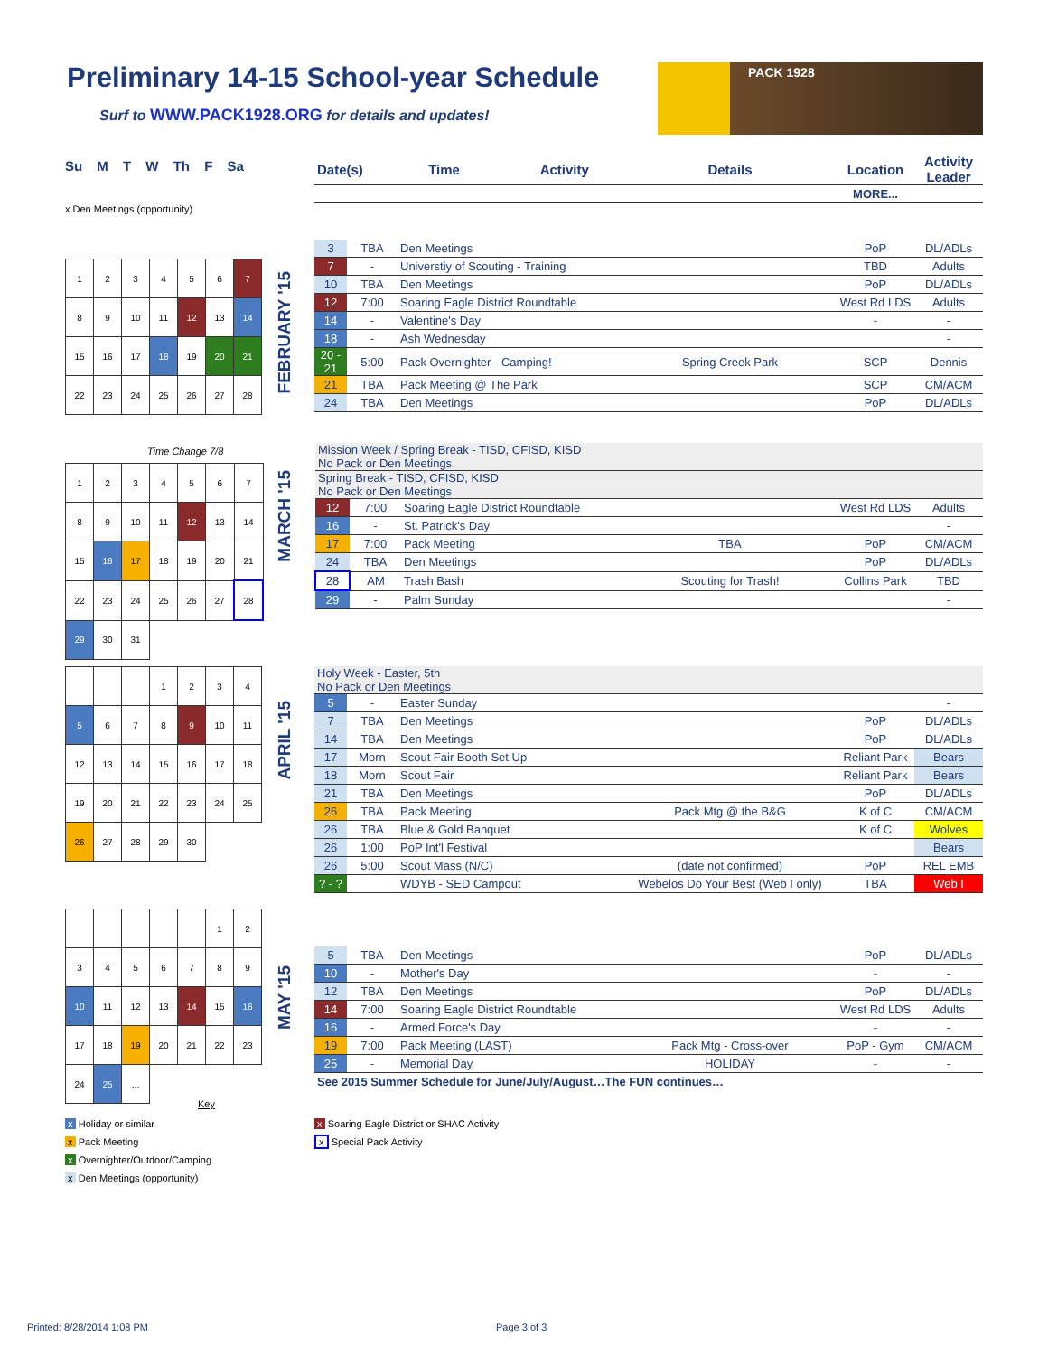Preliminary 14-15 School-year Schedule
Surf to WWW.PACK1928.ORG for details and updates!
PACK 1928
Su M T W Th F Sa
x Den Meetings (opportunity)
| Date(s) | Time | Activity | Details | Location | Activity Leader |
| | | | | MORE... | |
| 1 | 2 | 3 | 4 | 5 | 6 | 7 |
| 8 | 9 | 10 | 11 | 12 | 13 | 14 |
| 15 | 16 | 17 | 18 | 19 | 20 | 21 |
| 22 | 23 | 24 | 25 | 26 | 27 | 28 |
FEBRUARY '15
| 3 | TBA | Den Meetings | | PoP | DL/ADLs |
| 7 | - | Universtiy of Scouting - Training | | TBD | Adults |
| 10 | TBA | Den Meetings | | PoP | DL/ADLs |
| 12 | 7:00 | Soaring Eagle District Roundtable | | West Rd LDS | Adults |
| 14 | - | Valentine's Day | | - | - |
| 18 | - | Ash Wednesday | | | - |
| 20 - 21 | 5:00 | Pack Overnighter - Camping! | Spring Creek Park | SCP | Dennis |
| 21 | TBA | Pack Meeting @ The Park | | SCP | CM/ACM |
| 24 | TBA | Den Meetings | | PoP | DL/ADLs |
Time Change 7/8
| 1 | 2 | 3 | 4 | 5 | 6 | 7 |
| 8 | 9 | 10 | 11 | 12 | 13 | 14 |
| 15 | 16 | 17 | 18 | 19 | 20 | 21 |
| 22 | 23 | 24 | 25 | 26 | 27 | 28 |
| 29 | 30 | 31 | | | | |
MARCH '15
| Mission Week / Spring Break - TISD, CFISD, KISD No Pack or Den Meetings | | | | | |
| Spring Break - TISD, CFISD, KISD No Pack or Den Meetings | | | | | |
| 12 | 7:00 | Soaring Eagle District Roundtable | | West Rd LDS | Adults |
| 16 | - | St. Patrick's Day | | | - |
| 17 | 7:00 | Pack Meeting | TBA | PoP | CM/ACM |
| 24 | TBA | Den Meetings | | PoP | DL/ADLs |
| 28 | AM | Trash Bash | Scouting for Trash! | Collins Park | TBD |
| 29 | - | Palm Sunday | | | - |
| | | | 1 | 2 | 3 | 4 |
| 5 | 6 | 7 | 8 | 9 | 10 | 11 |
| 12 | 13 | 14 | 15 | 16 | 17 | 18 |
| 19 | 20 | 21 | 22 | 23 | 24 | 25 |
| 26 | 27 | 28 | 29 | 30 | | |
APRIL '15
| Holy Week - Easter, 5th No Pack or Den Meetings | | | | | |
| 5 | - | Easter Sunday | | | - |
| 7 | TBA | Den Meetings | | PoP | DL/ADLs |
| 14 | TBA | Den Meetings | | PoP | DL/ADLs |
| 17 | Morn | Scout Fair Booth Set Up | | Reliant Park | Bears |
| 18 | Morn | Scout Fair | | Reliant Park | Bears |
| 21 | TBA | Den Meetings | | PoP | DL/ADLs |
| 26 | TBA | Pack Meeting | Pack Mtg @ the B&G | K of C | CM/ACM |
| 26 | TBA | Blue & Gold Banquet | | K of C | Wolves |
| 26 | 1:00 | PoP Int'l Festival | | | Bears |
| 26 | 5:00 | Scout Mass (N/C) | (date not confirmed) | PoP | REL EMB |
| ? - ? | | WDYB - SED Campout | Webelos Do Your Best (Web I only) | TBA | Web I |
| | | | | | 1 | 2 |
| 3 | 4 | 5 | 6 | 7 | 8 | 9 |
| 10 | 11 | 12 | 13 | 14 | 15 | 16 |
| 17 | 18 | 19 | 20 | 21 | 22 | 23 |
| 24 | 25 | ... | | | | |
MAY '15
| 5 | TBA | Den Meetings | | PoP | DL/ADLs |
| 10 | - | Mother's Day | | - | - |
| 12 | TBA | Den Meetings | | PoP | DL/ADLs |
| 14 | 7:00 | Soaring Eagle District Roundtable | | West Rd LDS | Adults |
| 16 | - | Armed Force's Day | | - | - |
| 19 | 7:00 | Pack Meeting (LAST) | Pack Mtg - Cross-over | PoP - Gym | CM/ACM |
| 25 | - | Memorial Day | HOLIDAY | - | - |
| See 2015 Summer Schedule for June/July/August…The FUN continues… | | | | | |
Key
x Holiday or similar
x Pack Meeting
x Overnighter/Outdoor/Camping
x Den Meetings (opportunity)
x Soaring Eagle District or SHAC Activity
x Special Pack Activity
Printed: 8/28/2014 1:08 PM Page 3 of 3